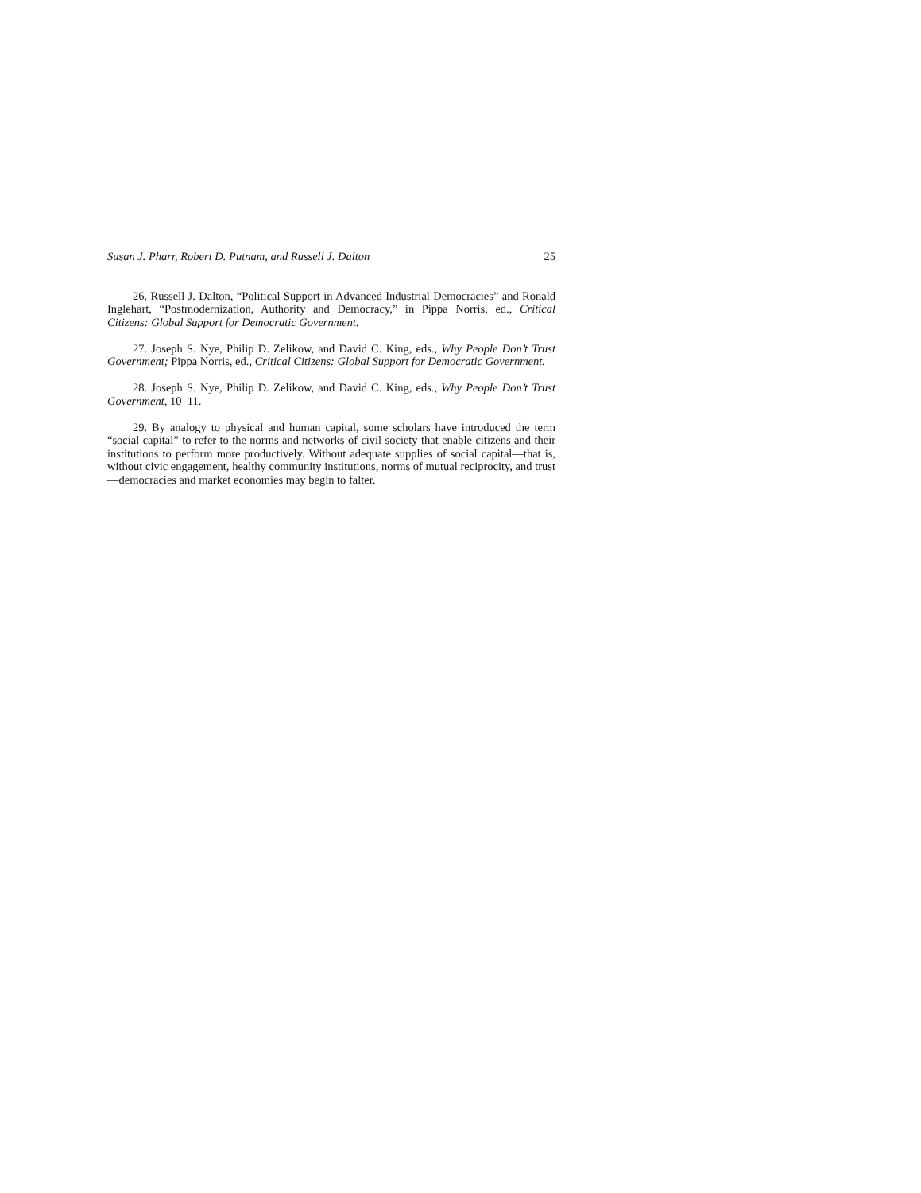Susan J. Pharr, Robert D. Putnam, and Russell J. Dalton 25
26. Russell J. Dalton, “Political Support in Advanced Industrial Democracies” and Ronald Inglehart, “Postmodernization, Authority and Democracy,” in Pippa Norris, ed., Critical Citizens: Global Support for Democratic Government.
27. Joseph S. Nye, Philip D. Zelikow, and David C. King, eds., Why People Don’t Trust Government; Pippa Norris, ed., Critical Citizens: Global Support for Democratic Government.
28. Joseph S. Nye, Philip D. Zelikow, and David C. King, eds., Why People Don’t Trust Government, 10–11.
29. By analogy to physical and human capital, some scholars have introduced the term “social capital” to refer to the norms and networks of civil society that enable citizens and their institutions to perform more productively. Without adequate supplies of social capital—that is, without civic engagement, healthy community institutions, norms of mutual reciprocity, and trust—democracies and market economies may begin to falter.